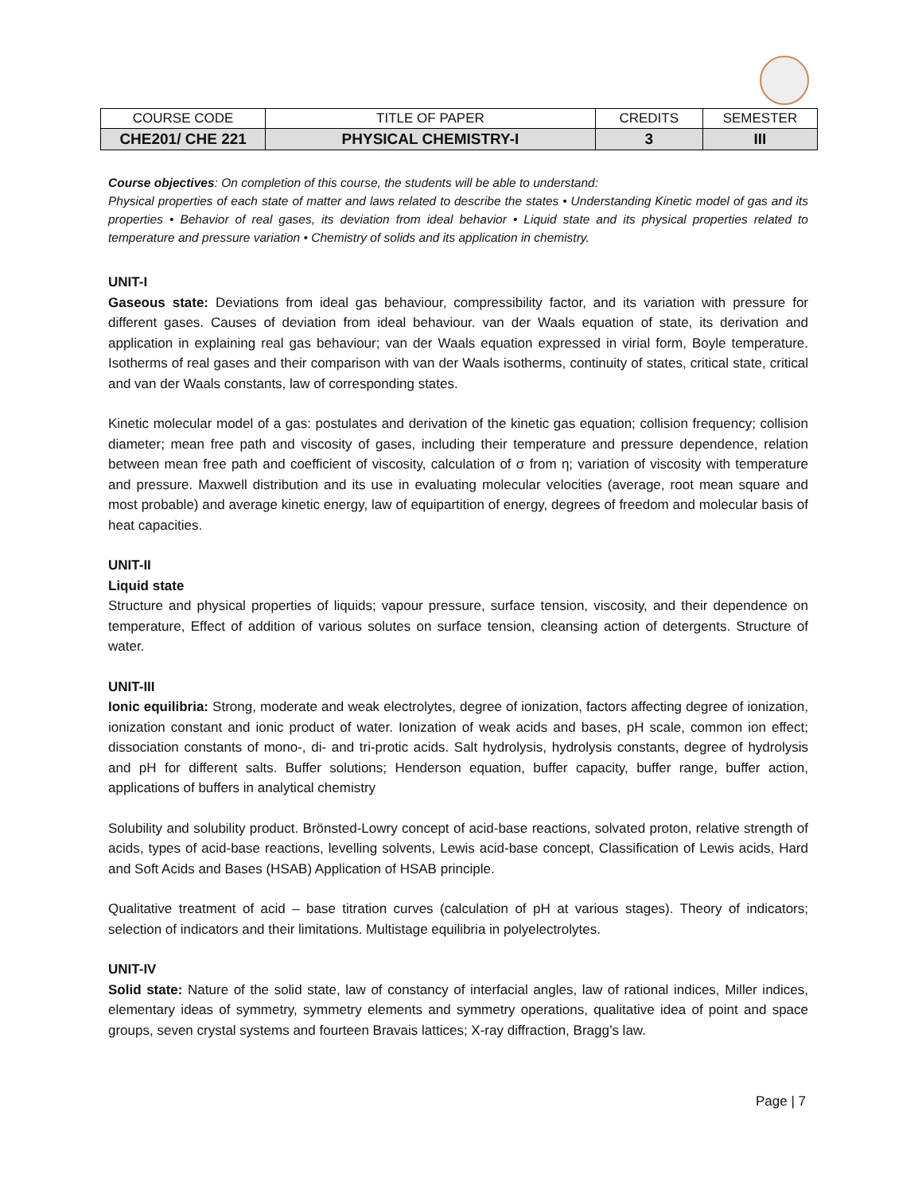| COURSE CODE | TITLE OF PAPER | CREDITS | SEMESTER |
| --- | --- | --- | --- |
| CHE201/ CHE 221 | PHYSICAL CHEMISTRY-I | 3 | III |
Course objectives: On completion of this course, the students will be able to understand:
Physical properties of each state of matter and laws related to describe the states • Understanding Kinetic model of gas and its properties • Behavior of real gases, its deviation from ideal behavior • Liquid state and its physical properties related to temperature and pressure variation • Chemistry of solids and its application in chemistry.
UNIT-I
Gaseous state: Deviations from ideal gas behaviour, compressibility factor, and its variation with pressure for different gases. Causes of deviation from ideal behaviour. van der Waals equation of state, its derivation and application in explaining real gas behaviour; van der Waals equation expressed in virial form, Boyle temperature. Isotherms of real gases and their comparison with van der Waals isotherms, continuity of states, critical state, critical and van der Waals constants, law of corresponding states.
Kinetic molecular model of a gas: postulates and derivation of the kinetic gas equation; collision frequency; collision diameter; mean free path and viscosity of gases, including their temperature and pressure dependence, relation between mean free path and coefficient of viscosity, calculation of σ from η; variation of viscosity with temperature and pressure. Maxwell distribution and its use in evaluating molecular velocities (average, root mean square and most probable) and average kinetic energy, law of equipartition of energy, degrees of freedom and molecular basis of heat capacities.
UNIT-II
Liquid state
Structure and physical properties of liquids; vapour pressure, surface tension, viscosity, and their dependence on temperature, Effect of addition of various solutes on surface tension, cleansing action of detergents. Structure of water.
UNIT-III
Ionic equilibria: Strong, moderate and weak electrolytes, degree of ionization, factors affecting degree of ionization, ionization constant and ionic product of water. Ionization of weak acids and bases, pH scale, common ion effect; dissociation constants of mono-, di- and tri-protic acids. Salt hydrolysis, hydrolysis constants, degree of hydrolysis and pH for different salts. Buffer solutions; Henderson equation, buffer capacity, buffer range, buffer action, applications of buffers in analytical chemistry
Solubility and solubility product. Brönsted-Lowry concept of acid-base reactions, solvated proton, relative strength of acids, types of acid-base reactions, levelling solvents, Lewis acid-base concept, Classification of Lewis acids, Hard and Soft Acids and Bases (HSAB) Application of HSAB principle.
Qualitative treatment of acid – base titration curves (calculation of pH at various stages). Theory of indicators; selection of indicators and their limitations. Multistage equilibria in polyelectrolytes.
UNIT-IV
Solid state: Nature of the solid state, law of constancy of interfacial angles, law of rational indices, Miller indices, elementary ideas of symmetry, symmetry elements and symmetry operations, qualitative idea of point and space groups, seven crystal systems and fourteen Bravais lattices; X-ray diffraction, Bragg’s law.
Page | 7